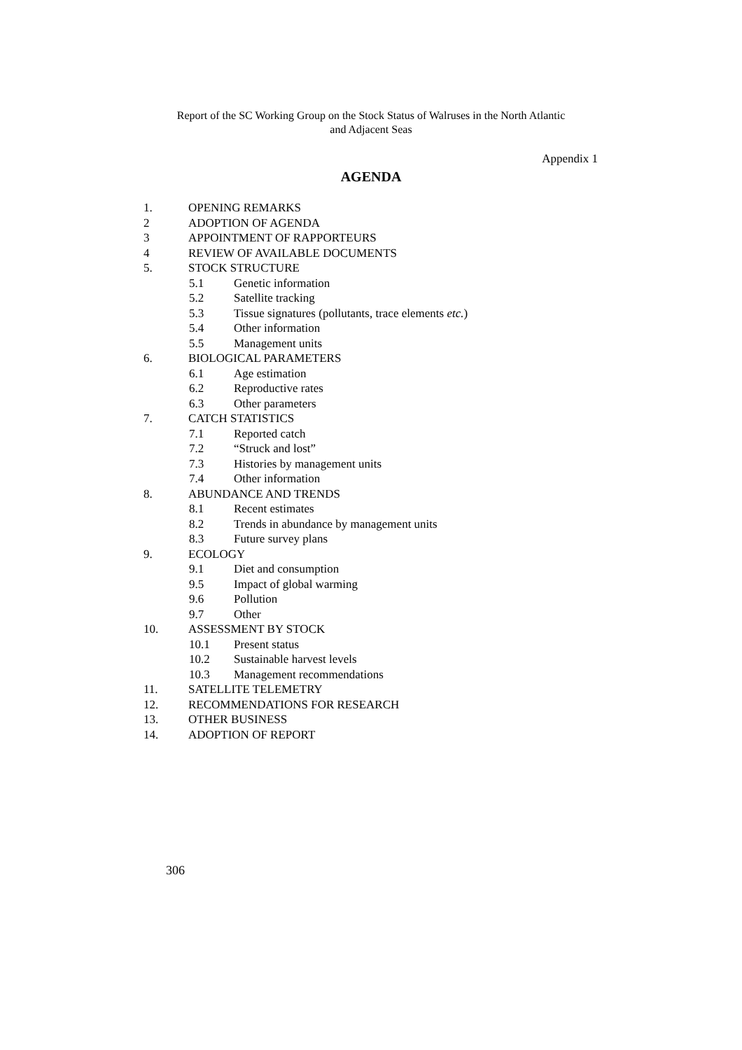Report of the SC Working Group on the Stock Status of Walruses in the North Atlantic
and Adjacent Seas
Appendix 1
AGENDA
1. OPENING REMARKS
2 ADOPTION OF AGENDA
3 APPOINTMENT OF RAPPORTEURS
4 REVIEW OF AVAILABLE DOCUMENTS
5. STOCK STRUCTURE
5.1 Genetic information
5.2 Satellite tracking
5.3 Tissue signatures (pollutants, trace elements etc.)
5.4 Other information
5.5 Management units
6. BIOLOGICAL PARAMETERS
6.1 Age estimation
6.2 Reproductive rates
6.3 Other parameters
7. CATCH STATISTICS
7.1 Reported catch
7.2 “Struck and lost”
7.3 Histories by management units
7.4 Other information
8. ABUNDANCE AND TRENDS
8.1 Recent estimates
8.2 Trends in abundance by management units
8.3 Future survey plans
9. ECOLOGY
9.1 Diet and consumption
9.5 Impact of global warming
9.6 Pollution
9.7 Other
10. ASSESSMENT BY STOCK
10.1 Present status
10.2 Sustainable harvest levels
10.3 Management recommendations
11. SATELLITE TELEMETRY
12. RECOMMENDATIONS FOR RESEARCH
13. OTHER BUSINESS
14. ADOPTION OF REPORT
306